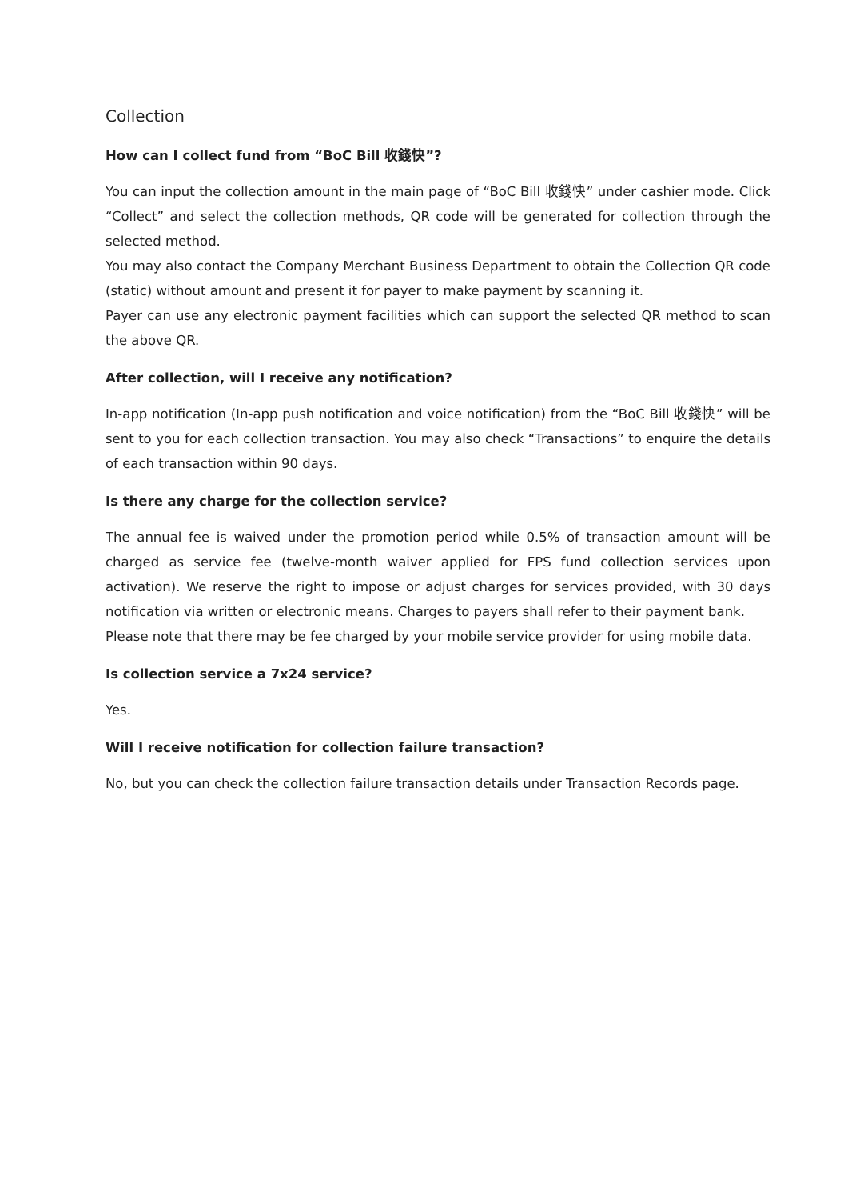Collection
How can I collect fund from “BoC Bill 收錢快”?
You can input the collection amount in the main page of “BoC Bill 收錢快” under cashier mode. Click “Collect” and select the collection methods, QR code will be generated for collection through the selected method.
You may also contact the Company Merchant Business Department to obtain the Collection QR code (static) without amount and present it for payer to make payment by scanning it.
Payer can use any electronic payment facilities which can support the selected QR method to scan the above QR.
After collection, will I receive any notification?
In-app notification (In-app push notification and voice notification) from the “BoC Bill 收錢快” will be sent to you for each collection transaction. You may also check “Transactions” to enquire the details of each transaction within 90 days.
Is there any charge for the collection service?
The annual fee is waived under the promotion period while 0.5% of transaction amount will be charged as service fee (twelve-month waiver applied for FPS fund collection services upon activation). We reserve the right to impose or adjust charges for services provided, with 30 days notification via written or electronic means. Charges to payers shall refer to their payment bank.
Please note that there may be fee charged by your mobile service provider for using mobile data.
Is collection service a 7x24 service?
Yes.
Will I receive notification for collection failure transaction?
No, but you can check the collection failure transaction details under Transaction Records page.